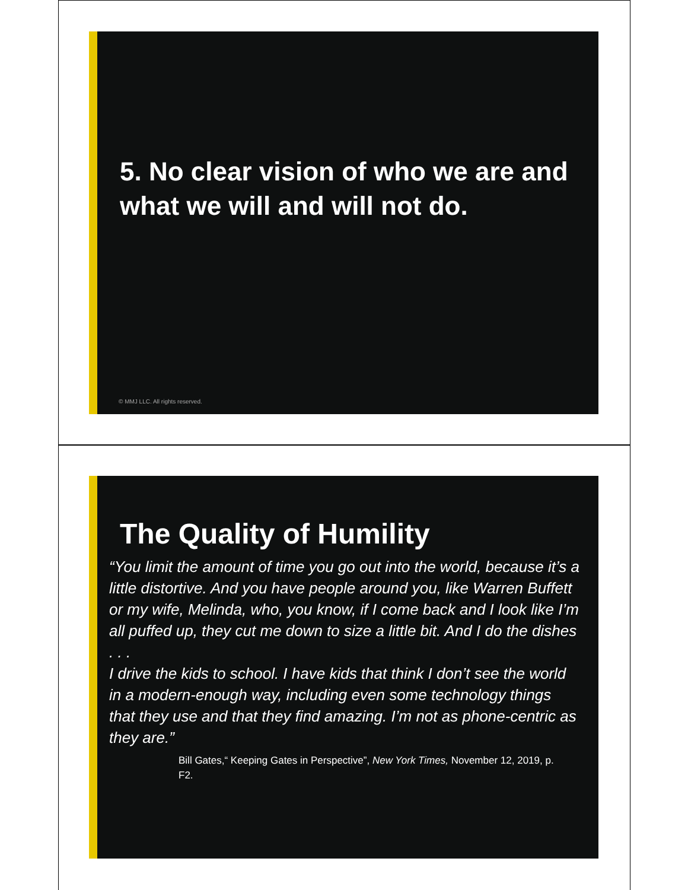5. No clear vision of who we are and what we will and will not do.
© MMJ LLC. All rights reserved.
The Quality of Humility
“You limit the amount of time you go out into the world, because it’s a little distortive. And you have people around you, like Warren Buffett or my wife, Melinda, who, you know, if I come back and I look like I’m all puffed up, they cut me down to size a little bit. And I do the dishes . . .
I drive the kids to school. I have kids that think I don’t see the world in a modern-enough way, including even some technology things that they use and that they find amazing. I’m not as phone-centric as they are.”
Bill Gates,“ Keeping Gates in Perspective”, New York Times, November 12, 2019, p. F2.